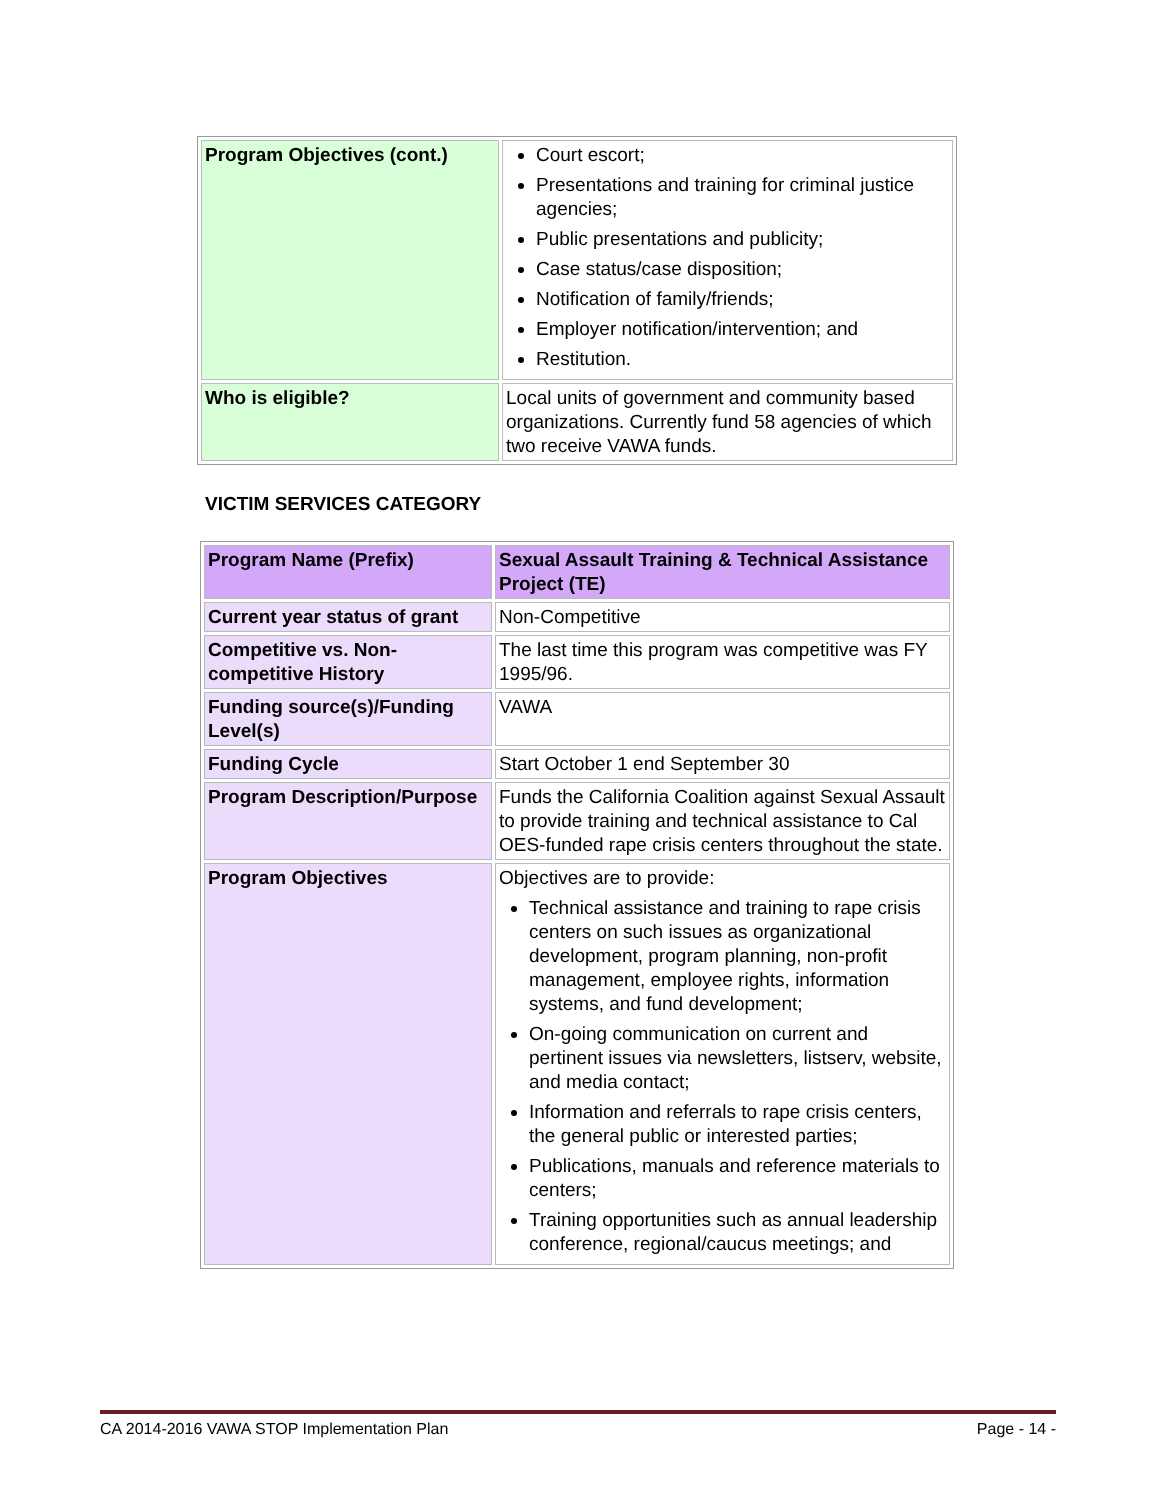| Program Objectives (cont.) | Court escort; Presentations and training for criminal justice agencies; Public presentations and publicity; Case status/case disposition; Notification of family/friends; Employer notification/intervention; and Restitution. |
| Who is eligible? | Local units of government and community based organizations. Currently fund 58 agencies of which two receive VAWA funds. |
VICTIM SERVICES CATEGORY
| Program Name (Prefix) | Sexual Assault Training & Technical Assistance Project (TE) |
| Current year status of grant | Non-Competitive |
| Competitive vs. Non-competitive History | The last time this program was competitive was FY 1995/96. |
| Funding source(s)/Funding Level(s) | VAWA |
| Funding Cycle | Start October 1 end September 30 |
| Program Description/Purpose | Funds the California Coalition against Sexual Assault to provide training and technical assistance to Cal OES-funded rape crisis centers throughout the state. |
| Program Objectives | Objectives are to provide: Technical assistance and training to rape crisis centers on such issues as organizational development, program planning, non-profit management, employee rights, information systems, and fund development; On-going communication on current and pertinent issues via newsletters, listserv, website, and media contact; Information and referrals to rape crisis centers, the general public or interested parties; Publications, manuals and reference materials to centers; Training opportunities such as annual leadership conference, regional/caucus meetings; and |
CA 2014-2016 VAWA STOP Implementation Plan Page - 14 -